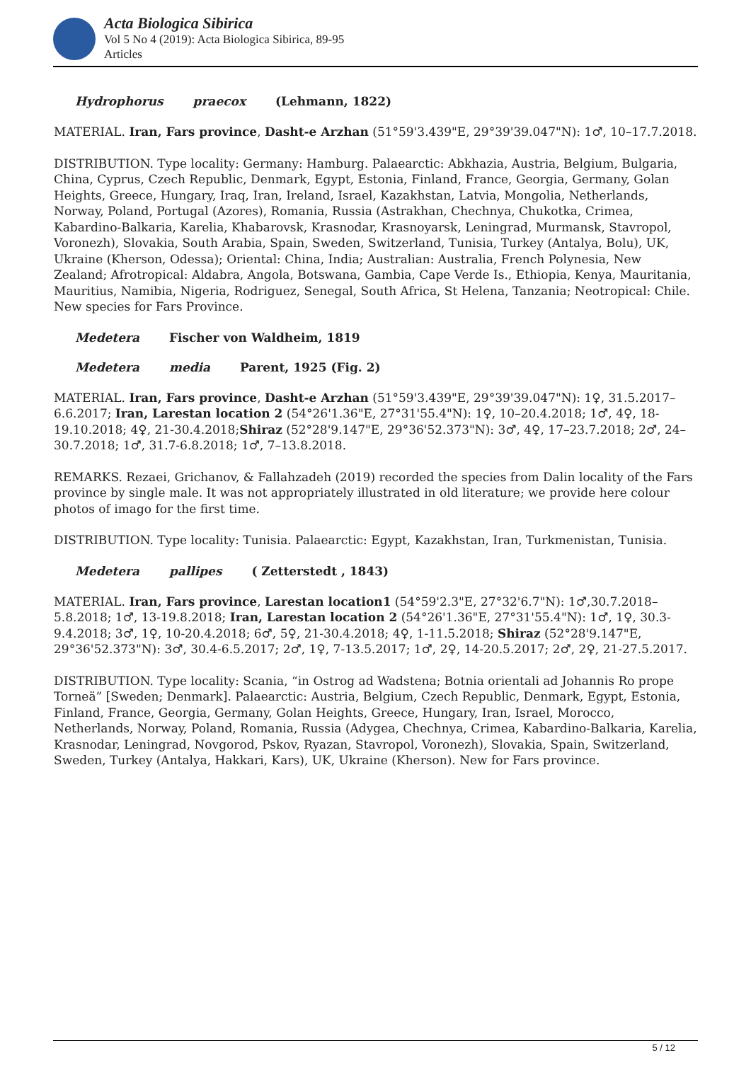Acta Biologica Sibirica
Vol 5 No 4 (2019): Acta Biologica Sibirica, 89-95
Articles
Hydrophorus praecox (Lehmann, 1822)
MATERIAL. Iran, Fars province, Dasht-e Arzhan (51°59'3.439"E, 29°39'39.047"N): 1♂, 10–17.7.2018.
DISTRIBUTION. Type locality: Germany: Hamburg. Palaearctic: Abkhazia, Austria, Belgium, Bulgaria, China, Cyprus, Czech Republic, Denmark, Egypt, Estonia, Finland, France, Georgia, Germany, Golan Heights, Greece, Hungary, Iraq, Iran, Ireland, Israel, Kazakhstan, Latvia, Mongolia, Netherlands, Norway, Poland, Portugal (Azores), Romania, Russia (Astrakhan, Chechnya, Chukotka, Crimea, Kabardino-Balkaria, Karelia, Khabarovsk, Krasnodar, Krasnoyarsk, Leningrad, Murmansk, Stavropol, Voronezh), Slovakia, South Arabia, Spain, Sweden, Switzerland, Tunisia, Turkey (Antalya, Bolu), UK, Ukraine (Kherson, Odessa); Oriental: China, India; Australian: Australia, French Polynesia, New Zealand; Afrotropical: Aldabra, Angola, Botswana, Gambia, Cape Verde Is., Ethiopia, Kenya, Mauritania, Mauritius, Namibia, Nigeria, Rodriguez, Senegal, South Africa, St Helena, Tanzania; Neotropical: Chile. New species for Fars Province.
Medetera Fischer von Waldheim, 1819
Medetera media Parent, 1925 (Fig. 2)
MATERIAL. Iran, Fars province, Dasht-e Arzhan (51°59'3.439"E, 29°39'39.047"N): 1♀, 31.5.2017–6.6.2017; Iran, Larestan location 2 (54°26'1.36"E, 27°31'55.4"N): 1♀, 10–20.4.2018; 1♂, 4♀, 18-19.10.2018; 4♀, 21-30.4.2018;Shiraz (52°28'9.147"E, 29°36'52.373"N): 3♂, 4♀, 17–23.7.2018; 2♂, 24–30.7.2018; 1♂, 31.7-6.8.2018; 1♂, 7–13.8.2018.
REMARKS. Rezaei, Grichanov, & Fallahzadeh (2019) recorded the species from Dalin locality of the Fars province by single male. It was not appropriately illustrated in old literature; we provide here colour photos of imago for the first time.
DISTRIBUTION. Type locality: Tunisia. Palaearctic: Egypt, Kazakhstan, Iran, Turkmenistan, Tunisia.
Medetera pallipes ( Zetterstedt , 1843)
MATERIAL. Iran, Fars province, Larestan location1 (54°59'2.3"E, 27°32'6.7"N): 1♂,30.7.2018–5.8.2018; 1♂, 13-19.8.2018; Iran, Larestan location 2 (54°26'1.36"E, 27°31'55.4"N): 1♂, 1♀, 30.3-9.4.2018; 3♂, 1♀, 10-20.4.2018; 6♂, 5♀, 21-30.4.2018; 4♀, 1-11.5.2018; Shiraz (52°28'9.147"E, 29°36'52.373"N): 3♂, 30.4-6.5.2017; 2♂, 1♀, 7-13.5.2017; 1♂, 2♀, 14-20.5.2017; 2♂, 2♀, 21-27.5.2017.
DISTRIBUTION. Type locality: Scania, “in Ostrog ad Wadstena; Botnia orientali ad Johannis Ro prope Torneä” [Sweden; Denmark]. Palaearctic: Austria, Belgium, Czech Republic, Denmark, Egypt, Estonia, Finland, France, Georgia, Germany, Golan Heights, Greece, Hungary, Iran, Israel, Morocco, Netherlands, Norway, Poland, Romania, Russia (Adygea, Chechnya, Crimea, Kabardino-Balkaria, Karelia, Krasnodar, Leningrad, Novgorod, Pskov, Ryazan, Stavropol, Voronezh), Slovakia, Spain, Switzerland, Sweden, Turkey (Antalya, Hakkari, Kars), UK, Ukraine (Kherson). New for Fars province.
5 / 12